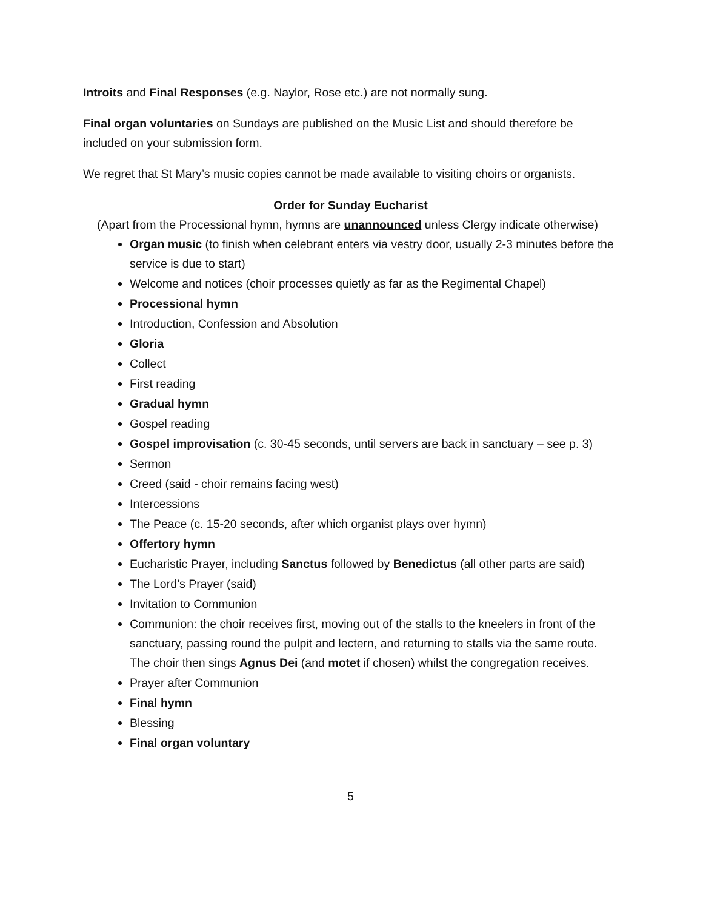Introits and Final Responses (e.g. Naylor, Rose etc.) are not normally sung.
Final organ voluntaries on Sundays are published on the Music List and should therefore be included on your submission form.
We regret that St Mary’s music copies cannot be made available to visiting choirs or organists.
Order for Sunday Eucharist
(Apart from the Processional hymn, hymns are unannounced unless Clergy indicate otherwise)
Organ music (to finish when celebrant enters via vestry door, usually 2-3 minutes before the service is due to start)
Welcome and notices (choir processes quietly as far as the Regimental Chapel)
Processional hymn
Introduction, Confession and Absolution
Gloria
Collect
First reading
Gradual hymn
Gospel reading
Gospel improvisation (c. 30-45 seconds, until servers are back in sanctuary – see p. 3)
Sermon
Creed (said - choir remains facing west)
Intercessions
The Peace (c. 15-20 seconds, after which organist plays over hymn)
Offertory hymn
Eucharistic Prayer, including Sanctus followed by Benedictus (all other parts are said)
The Lord’s Prayer (said)
Invitation to Communion
Communion: the choir receives first, moving out of the stalls to the kneelers in front of the sanctuary, passing round the pulpit and lectern, and returning to stalls via the same route. The choir then sings Agnus Dei (and motet if chosen) whilst the congregation receives.
Prayer after Communion
Final hymn
Blessing
Final organ voluntary
5